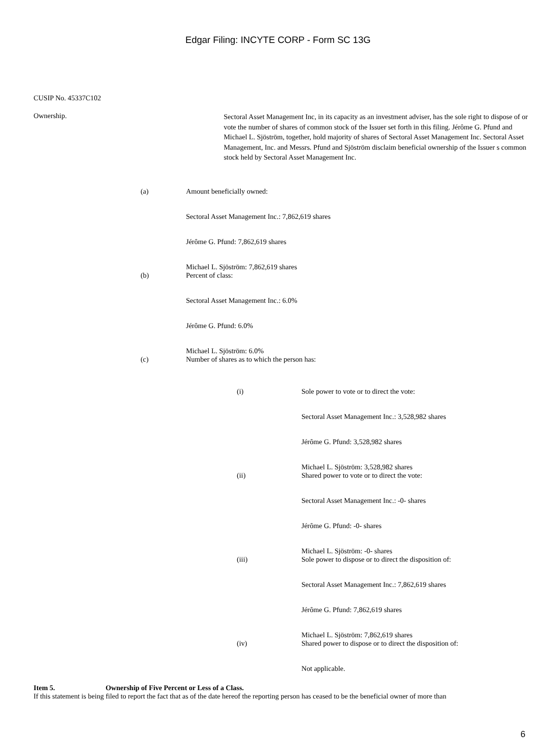Edgar Filing: INCYTE CORP - Form SC 13G
CUSIP No. 45337C102
Ownership.
Sectoral Asset Management Inc, in its capacity as an investment adviser, has the sole right to dispose of or vote the number of shares of common stock of the Issuer set forth in this filing. Jérôme G. Pfund and Michael L. Sjöström, together, hold majority of shares of Sectoral Asset Management Inc. Sectoral Asset Management, Inc. and Messrs. Pfund and Sjöström disclaim beneficial ownership of the Issuer s common stock held by Sectoral Asset Management Inc.
(a) Amount beneficially owned:
Sectoral Asset Management Inc.: 7,862,619 shares
Jérôme G. Pfund: 7,862,619 shares
Michael L. Sjöström: 7,862,619 shares
(b) Percent of class:
Sectoral Asset Management Inc.: 6.0%
Jérôme G. Pfund: 6.0%
Michael L. Sjöström: 6.0%
(c) Number of shares as to which the person has:
(i) Sole power to vote or to direct the vote:
Sectoral Asset Management Inc.: 3,528,982 shares
Jérôme G. Pfund: 3,528,982 shares
Michael L. Sjöström: 3,528,982 shares
(ii) Shared power to vote or to direct the vote:
Sectoral Asset Management Inc.: -0- shares
Jérôme G. Pfund: -0- shares
Michael L. Sjöström: -0- shares
(iii) Sole power to dispose or to direct the disposition of:
Sectoral Asset Management Inc.: 7,862,619 shares
Jérôme G. Pfund: 7,862,619 shares
Michael L. Sjöström: 7,862,619 shares
(iv) Shared power to dispose or to direct the disposition of:
Not applicable.
Item 5. Ownership of Five Percent or Less of a Class.
If this statement is being filed to report the fact that as of the date hereof the reporting person has ceased to be the beneficial owner of more than
6